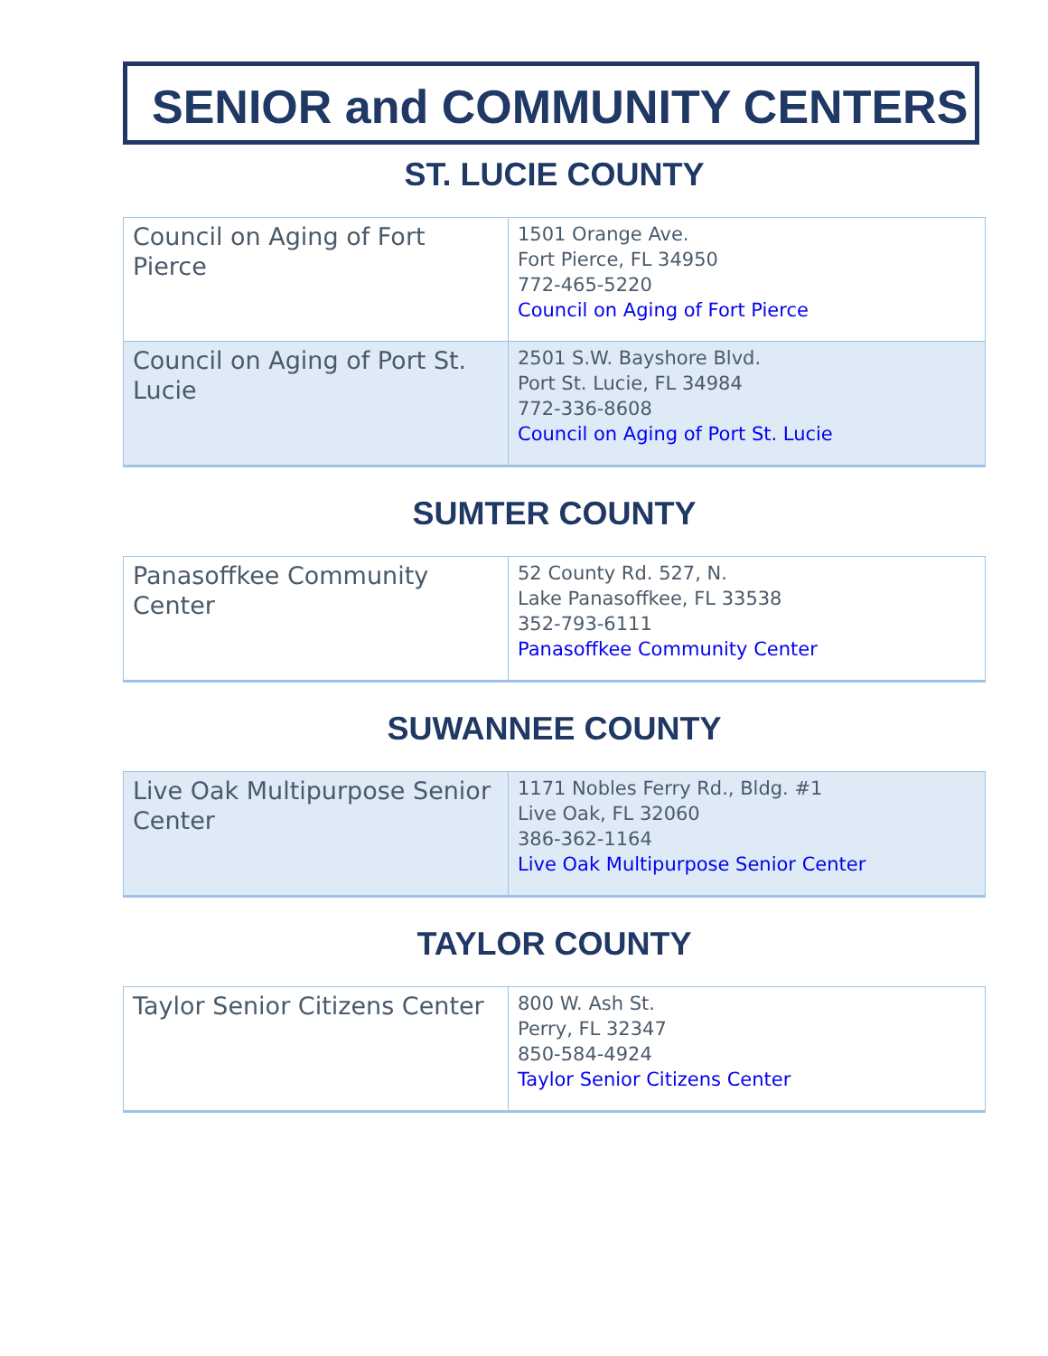SENIOR and COMMUNITY CENTERS
ST. LUCIE COUNTY
| Council on Aging of Fort Pierce | 1501 Orange Ave. Fort Pierce, FL 34950 772-465-5220 Council on Aging of Fort Pierce |
| Council on Aging of Port St. Lucie | 2501 S.W. Bayshore Blvd. Port St. Lucie, FL 34984 772-336-8608 Council on Aging of Port St. Lucie |
SUMTER COUNTY
| Panasoffkee Community Center | 52 County Rd. 527, N. Lake Panasoffkee, FL 33538 352-793-6111 Panasoffkee Community Center |
SUWANNEE COUNTY
| Live Oak Multipurpose Senior Center | 1171 Nobles Ferry Rd., Bldg. #1 Live Oak, FL 32060 386-362-1164 Live Oak Multipurpose Senior Center |
TAYLOR COUNTY
| Taylor Senior Citizens Center | 800 W. Ash St. Perry, FL 32347 850-584-4924 Taylor Senior Citizens Center |